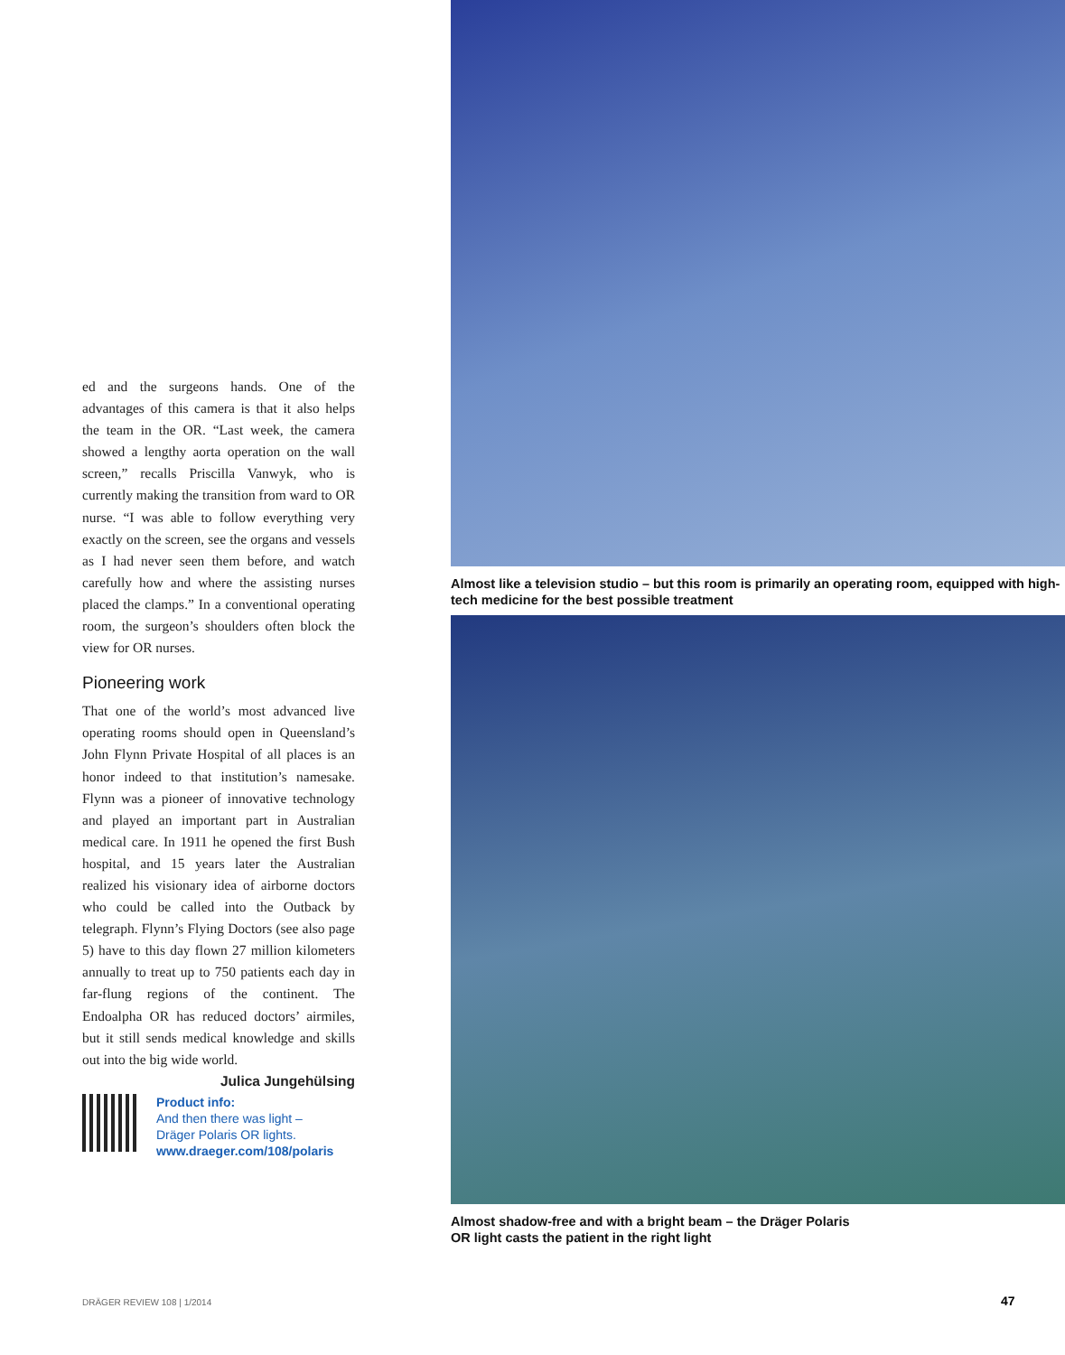ed and the surgeons hands. One of the advantages of this camera is that it also helps the team in the OR. “Last week, the camera showed a lengthy aorta operation on the wall screen,” recalls Priscilla Vanwyk, who is currently making the transition from ward to OR nurse. “I was able to follow everything very exactly on the screen, see the organs and vessels as I had never seen them before, and watch carefully how and where the assisting nurses placed the clamps.” In a conventional operating room, the surgeon’s shoulders often block the view for OR nurses.
Pioneering work
That one of the world’s most advanced live operating rooms should open in Queensland’s John Flynn Private Hospital of all places is an honor indeed to that institution’s namesake. Flynn was a pioneer of innovative technology and played an important part in Australian medical care. In 1911 he opened the first Bush hospital, and 15 years later the Australian realized his visionary idea of airborne doctors who could be called into the Outback by telegraph. Flynn’s Flying Doctors (see also page 5) have to this day flown 27 million kilometers annually to treat up to 750 patients each day in far-flung regions of the continent. The Endoalpha OR has reduced doctors’ airmiles, but it still sends medical knowledge and skills out into the big wide world. Julica Jungehülsing
Product info:
And then there was light –
Dräger Polaris OR lights.
www.draeger.com/108/polaris
Almost like a television studio – but this room is primarily an operating room, equipped with high-tech medicine for the best possible treatment
Almost shadow-free and with a bright beam – the Dräger Polaris
OR light casts the patient in the right light
DRÄGER REVIEW 108 | 1/2014 47